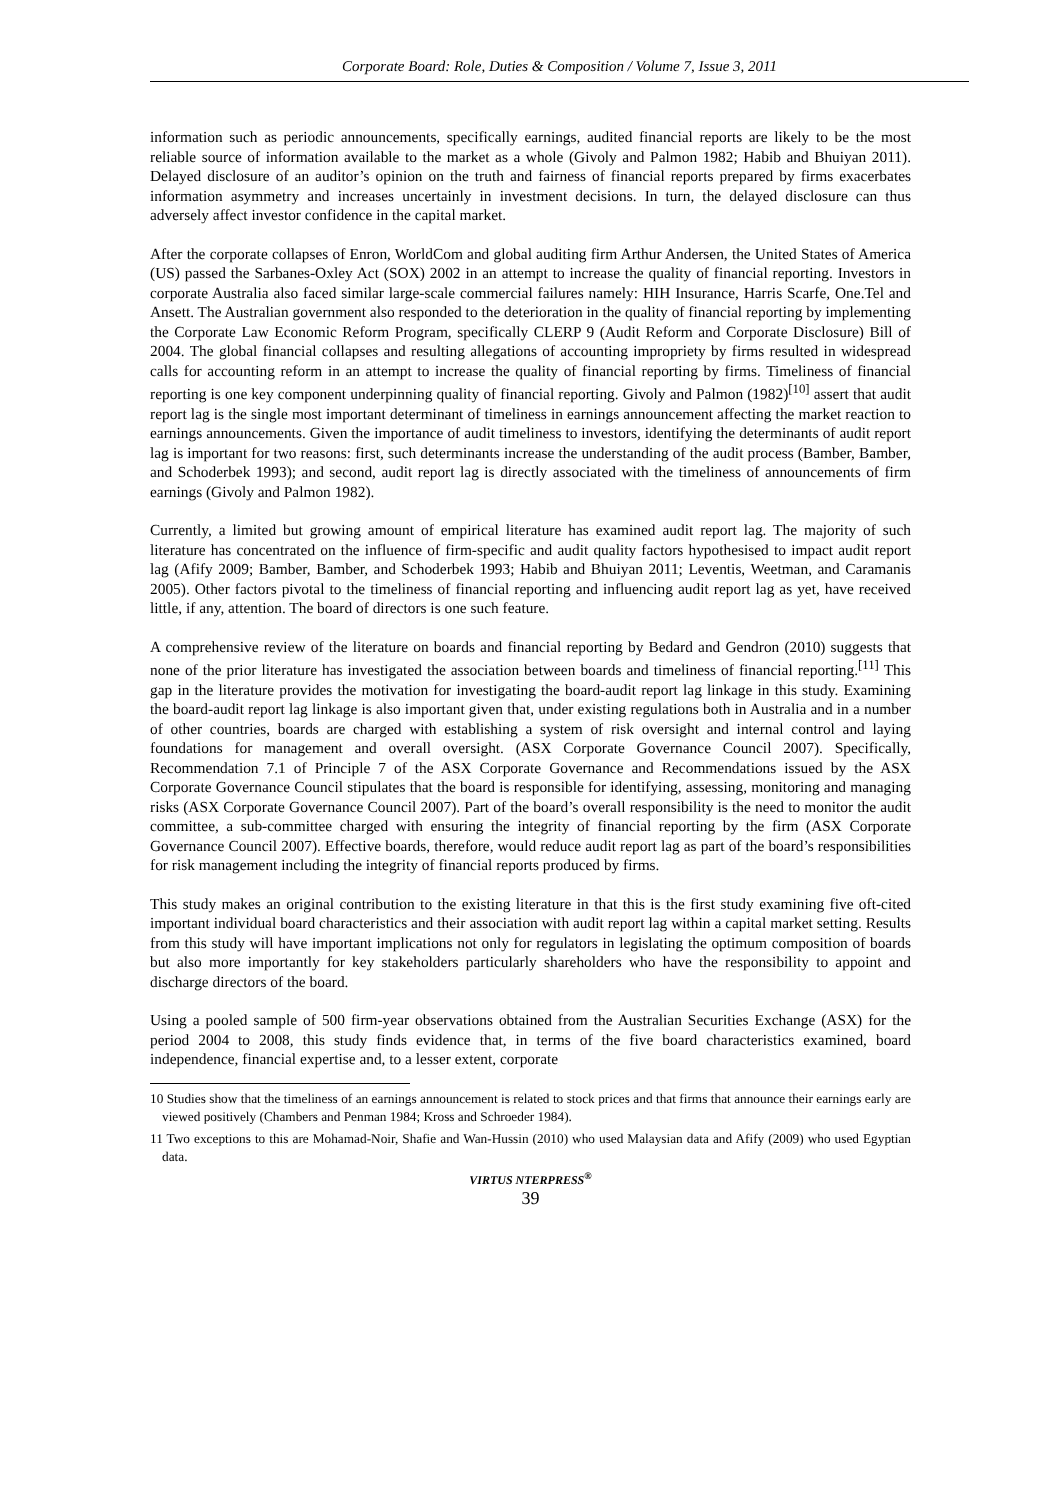Corporate Board: Role, Duties & Composition / Volume 7, Issue 3, 2011
information such as periodic announcements, specifically earnings, audited financial reports are likely to be the most reliable source of information available to the market as a whole (Givoly and Palmon 1982; Habib and Bhuiyan 2011). Delayed disclosure of an auditor’s opinion on the truth and fairness of financial reports prepared by firms exacerbates information asymmetry and increases uncertainly in investment decisions. In turn, the delayed disclosure can thus adversely affect investor confidence in the capital market.
After the corporate collapses of Enron, WorldCom and global auditing firm Arthur Andersen, the United States of America (US) passed the Sarbanes-Oxley Act (SOX) 2002 in an attempt to increase the quality of financial reporting. Investors in corporate Australia also faced similar large-scale commercial failures namely: HIH Insurance, Harris Scarfe, One.Tel and Ansett. The Australian government also responded to the deterioration in the quality of financial reporting by implementing the Corporate Law Economic Reform Program, specifically CLERP 9 (Audit Reform and Corporate Disclosure) Bill of 2004. The global financial collapses and resulting allegations of accounting impropriety by firms resulted in widespread calls for accounting reform in an attempt to increase the quality of financial reporting by firms. Timeliness of financial reporting is one key component underpinning quality of financial reporting. Givoly and Palmon (1982)<sup>[10]</sup> assert that audit report lag is the single most important determinant of timeliness in earnings announcement affecting the market reaction to earnings announcements. Given the importance of audit timeliness to investors, identifying the determinants of audit report lag is important for two reasons: first, such determinants increase the understanding of the audit process (Bamber, Bamber, and Schoderbek 1993); and second, audit report lag is directly associated with the timeliness of announcements of firm earnings (Givoly and Palmon 1982).
Currently, a limited but growing amount of empirical literature has examined audit report lag. The majority of such literature has concentrated on the influence of firm-specific and audit quality factors hypothesised to impact audit report lag (Afify 2009; Bamber, Bamber, and Schoderbek 1993; Habib and Bhuiyan 2011; Leventis, Weetman, and Caramanis 2005). Other factors pivotal to the timeliness of financial reporting and influencing audit report lag as yet, have received little, if any, attention. The board of directors is one such feature.
A comprehensive review of the literature on boards and financial reporting by Bedard and Gendron (2010) suggests that none of the prior literature has investigated the association between boards and timeliness of financial reporting.<sup>[11]</sup> This gap in the literature provides the motivation for investigating the board-audit report lag linkage in this study. Examining the board-audit report lag linkage is also important given that, under existing regulations both in Australia and in a number of other countries, boards are charged with establishing a system of risk oversight and internal control and laying foundations for management and overall oversight. (ASX Corporate Governance Council 2007). Specifically, Recommendation 7.1 of Principle 7 of the ASX Corporate Governance and Recommendations issued by the ASX Corporate Governance Council stipulates that the board is responsible for identifying, assessing, monitoring and managing risks (ASX Corporate Governance Council 2007). Part of the board’s overall responsibility is the need to monitor the audit committee, a sub-committee charged with ensuring the integrity of financial reporting by the firm (ASX Corporate Governance Council 2007). Effective boards, therefore, would reduce audit report lag as part of the board’s responsibilities for risk management including the integrity of financial reports produced by firms.
This study makes an original contribution to the existing literature in that this is the first study examining five oft-cited important individual board characteristics and their association with audit report lag within a capital market setting. Results from this study will have important implications not only for regulators in legislating the optimum composition of boards but also more importantly for key stakeholders particularly shareholders who have the responsibility to appoint and discharge directors of the board.
Using a pooled sample of 500 firm-year observations obtained from the Australian Securities Exchange (ASX) for the period 2004 to 2008, this study finds evidence that, in terms of the five board characteristics examined, board independence, financial expertise and, to a lesser extent, corporate
10 Studies show that the timeliness of an earnings announcement is related to stock prices and that firms that announce their earnings early are viewed positively (Chambers and Penman 1984; Kross and Schroeder 1984).
11 Two exceptions to this are Mohamad-Noir, Shafie and Wan-Hussin (2010) who used Malaysian data and Afify (2009) who used Egyptian data.
VIRTUS NTERPRESS<sup>®</sup>
39